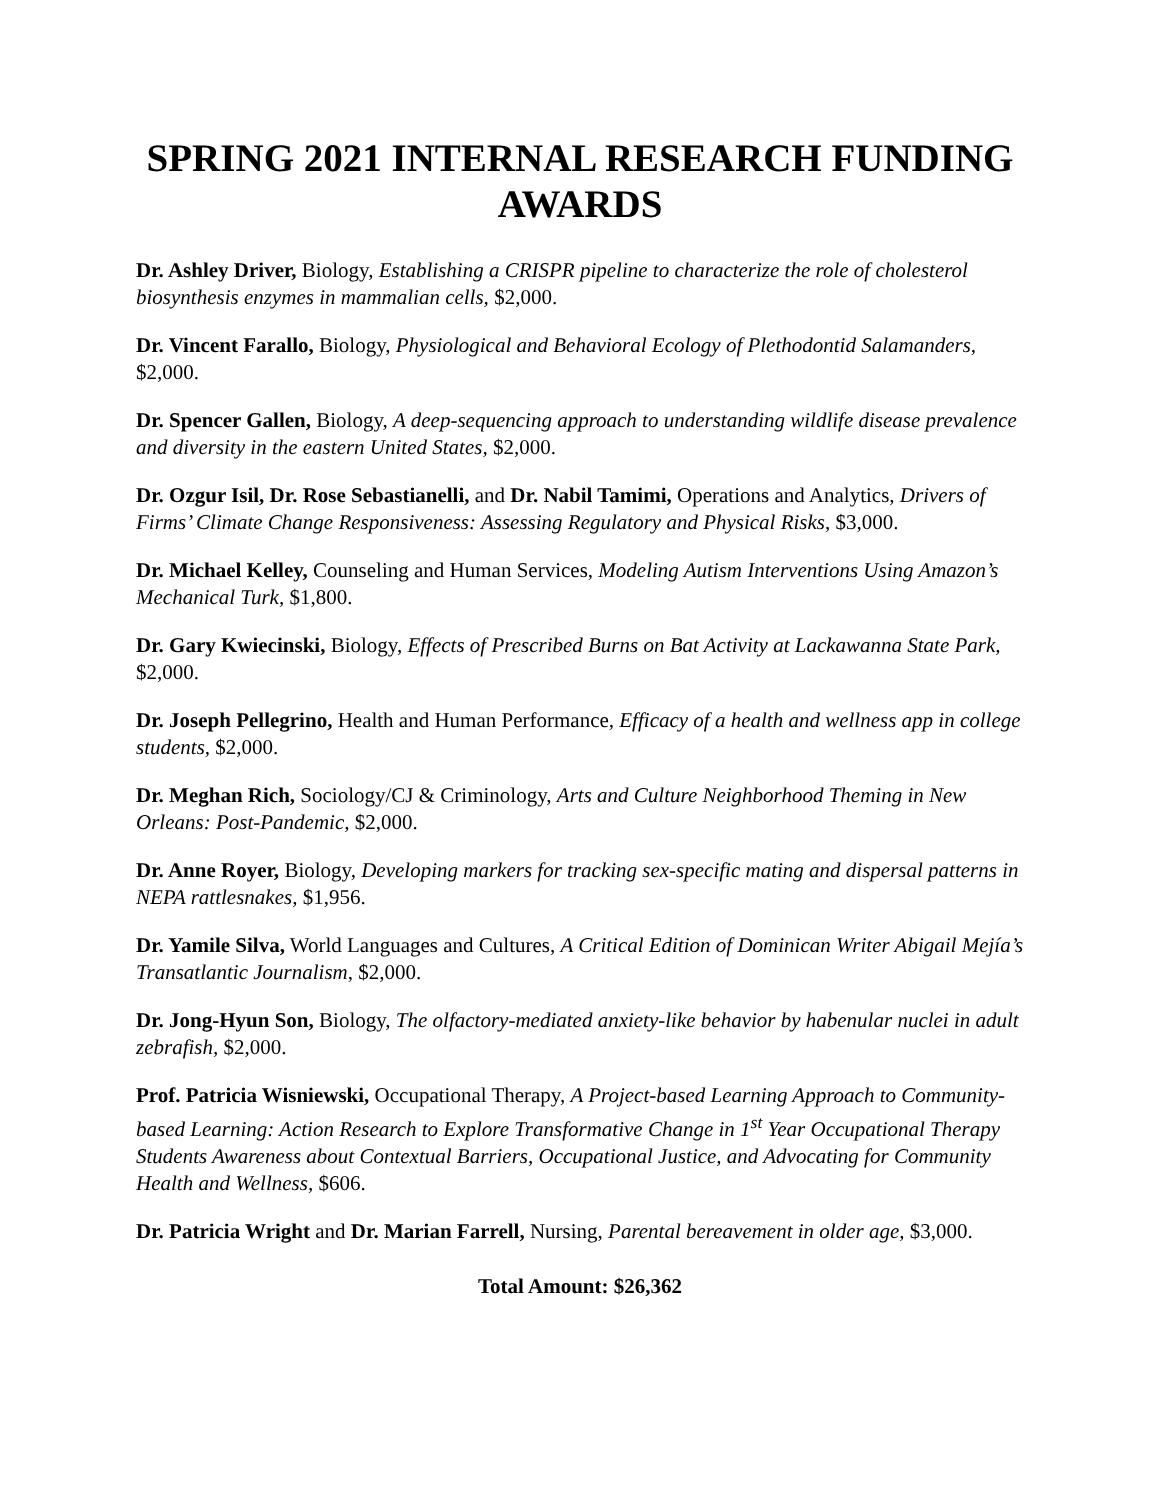SPRING 2021 INTERNAL RESEARCH FUNDING AWARDS
Dr. Ashley Driver, Biology, Establishing a CRISPR pipeline to characterize the role of cholesterol biosynthesis enzymes in mammalian cells, $2,000.
Dr. Vincent Farallo, Biology, Physiological and Behavioral Ecology of Plethodontid Salamanders, $2,000.
Dr. Spencer Gallen, Biology, A deep-sequencing approach to understanding wildlife disease prevalence and diversity in the eastern United States, $2,000.
Dr. Ozgur Isil, Dr. Rose Sebastianelli, and Dr. Nabil Tamimi, Operations and Analytics, Drivers of Firms’ Climate Change Responsiveness: Assessing Regulatory and Physical Risks, $3,000.
Dr. Michael Kelley, Counseling and Human Services, Modeling Autism Interventions Using Amazon’s Mechanical Turk, $1,800.
Dr. Gary Kwiecinski, Biology, Effects of Prescribed Burns on Bat Activity at Lackawanna State Park, $2,000.
Dr. Joseph Pellegrino, Health and Human Performance, Efficacy of a health and wellness app in college students, $2,000.
Dr. Meghan Rich, Sociology/CJ & Criminology, Arts and Culture Neighborhood Theming in New Orleans: Post-Pandemic, $2,000.
Dr. Anne Royer, Biology, Developing markers for tracking sex-specific mating and dispersal patterns in NEPA rattlesnakes, $1,956.
Dr. Yamile Silva, World Languages and Cultures, A Critical Edition of Dominican Writer Abigail Mejía’s Transatlantic Journalism, $2,000.
Dr. Jong-Hyun Son, Biology, The olfactory-mediated anxiety-like behavior by habenular nuclei in adult zebrafish, $2,000.
Prof. Patricia Wisniewski, Occupational Therapy, A Project-based Learning Approach to Community-based Learning: Action Research to Explore Transformative Change in 1<sup>st</sup> Year Occupational Therapy Students Awareness about Contextual Barriers, Occupational Justice, and Advocating for Community Health and Wellness, $606.
Dr. Patricia Wright and Dr. Marian Farrell, Nursing, Parental bereavement in older age, $3,000.
Total Amount: $26,362